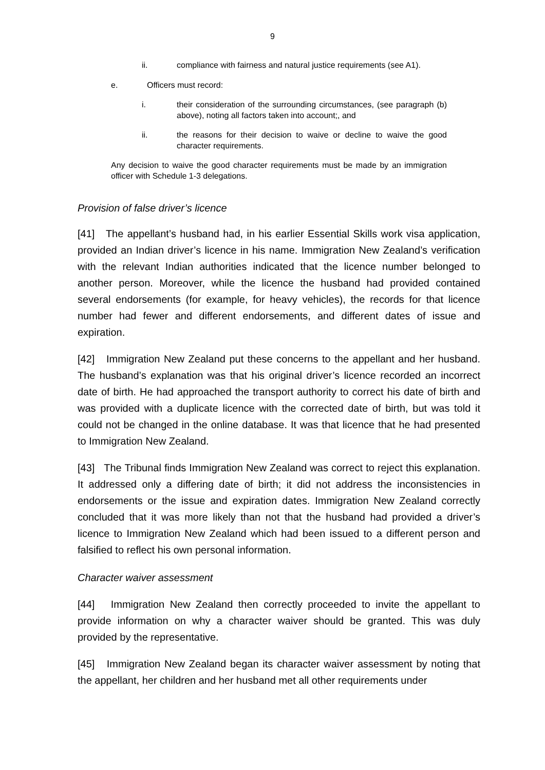9
ii. compliance with fairness and natural justice requirements (see A1).
e. Officers must record:
i. their consideration of the surrounding circumstances, (see paragraph (b) above), noting all factors taken into account;, and
ii. the reasons for their decision to waive or decline to waive the good character requirements.
Any decision to waive the good character requirements must be made by an immigration officer with Schedule 1-3 delegations.
Provision of false driver’s licence
[41] The appellant’s husband had, in his earlier Essential Skills work visa application, provided an Indian driver’s licence in his name. Immigration New Zealand’s verification with the relevant Indian authorities indicated that the licence number belonged to another person. Moreover, while the licence the husband had provided contained several endorsements (for example, for heavy vehicles), the records for that licence number had fewer and different endorsements, and different dates of issue and expiration.
[42] Immigration New Zealand put these concerns to the appellant and her husband. The husband’s explanation was that his original driver’s licence recorded an incorrect date of birth. He had approached the transport authority to correct his date of birth and was provided with a duplicate licence with the corrected date of birth, but was told it could not be changed in the online database. It was that licence that he had presented to Immigration New Zealand.
[43] The Tribunal finds Immigration New Zealand was correct to reject this explanation. It addressed only a differing date of birth; it did not address the inconsistencies in endorsements or the issue and expiration dates. Immigration New Zealand correctly concluded that it was more likely than not that the husband had provided a driver’s licence to Immigration New Zealand which had been issued to a different person and falsified to reflect his own personal information.
Character waiver assessment
[44] Immigration New Zealand then correctly proceeded to invite the appellant to provide information on why a character waiver should be granted. This was duly provided by the representative.
[45] Immigration New Zealand began its character waiver assessment by noting that the appellant, her children and her husband met all other requirements under